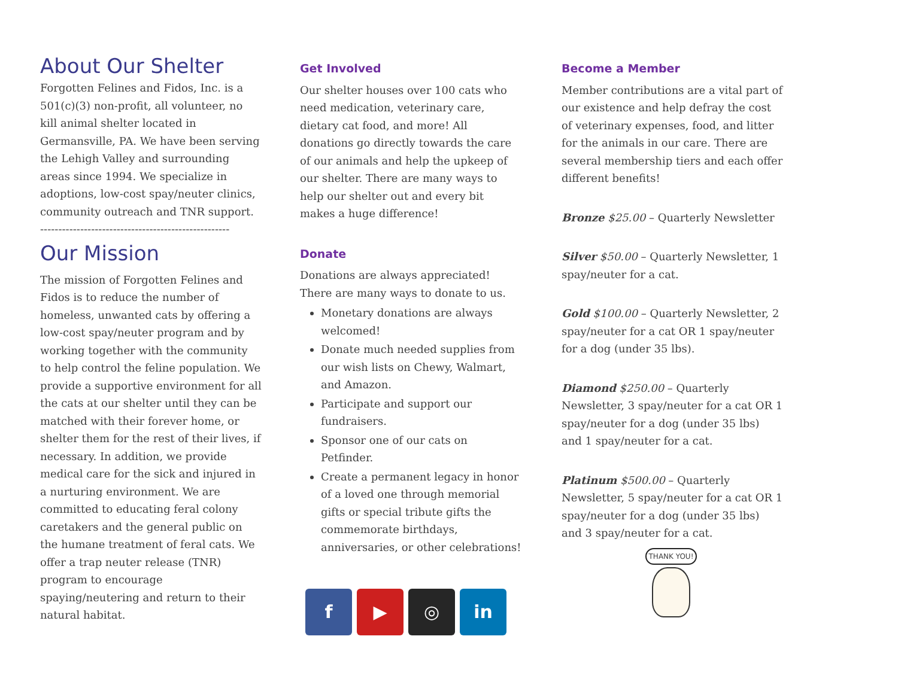About Our Shelter
Forgotten Felines and Fidos, Inc. is a 501(c)(3) non-profit, all volunteer, no kill animal shelter located in Germansville, PA. We have been serving the Lehigh Valley and surrounding areas since 1994. We specialize in adoptions, low-cost spay/neuter clinics, community outreach and TNR support.
----------------------------------------------------
Our Mission
The mission of Forgotten Felines and Fidos is to reduce the number of homeless, unwanted cats by offering a low-cost spay/neuter program and by working together with the community to help control the feline population. We provide a supportive environment for all the cats at our shelter until they can be matched with their forever home, or shelter them for the rest of their lives, if necessary. In addition, we provide medical care for the sick and injured in a nurturing environment. We are committed to educating feral colony caretakers and the general public on the humane treatment of feral cats. We offer a trap neuter release (TNR) program to encourage spaying/neutering and return to their natural habitat.
Get Involved
Our shelter houses over 100 cats who need medication, veterinary care, dietary cat food, and more! All donations go directly towards the care of our animals and help the upkeep of our shelter. There are many ways to help our shelter out and every bit makes a huge difference!
Donate
Donations are always appreciated! There are many ways to donate to us.
Monetary donations are always welcomed!
Donate much needed supplies from our wish lists on Chewy, Walmart, and Amazon.
Participate and support our fundraisers.
Sponsor one of our cats on Petfinder.
Create a permanent legacy in honor of a loved one through memorial gifts or special tribute gifts the commemorate birthdays, anniversaries, or other celebrations!
f ▶ ◎ in
Become a Member
Member contributions are a vital part of our existence and help defray the cost of veterinary expenses, food, and litter for the animals in our care. There are several membership tiers and each offer different benefits!
Bronze $25.00 – Quarterly Newsletter
Silver $50.00 – Quarterly Newsletter, 1 spay/neuter for a cat.
Gold $100.00 – Quarterly Newsletter, 2 spay/neuter for a cat OR 1 spay/neuter for a dog (under 35 lbs).
Diamond $250.00 – Quarterly Newsletter, 3 spay/neuter for a cat OR 1 spay/neuter for a dog (under 35 lbs) and 1 spay/neuter for a cat.
Platinum $500.00 – Quarterly Newsletter, 5 spay/neuter for a cat OR 1 spay/neuter for a dog (under 35 lbs) and 3 spay/neuter for a cat.
THANK YOU!